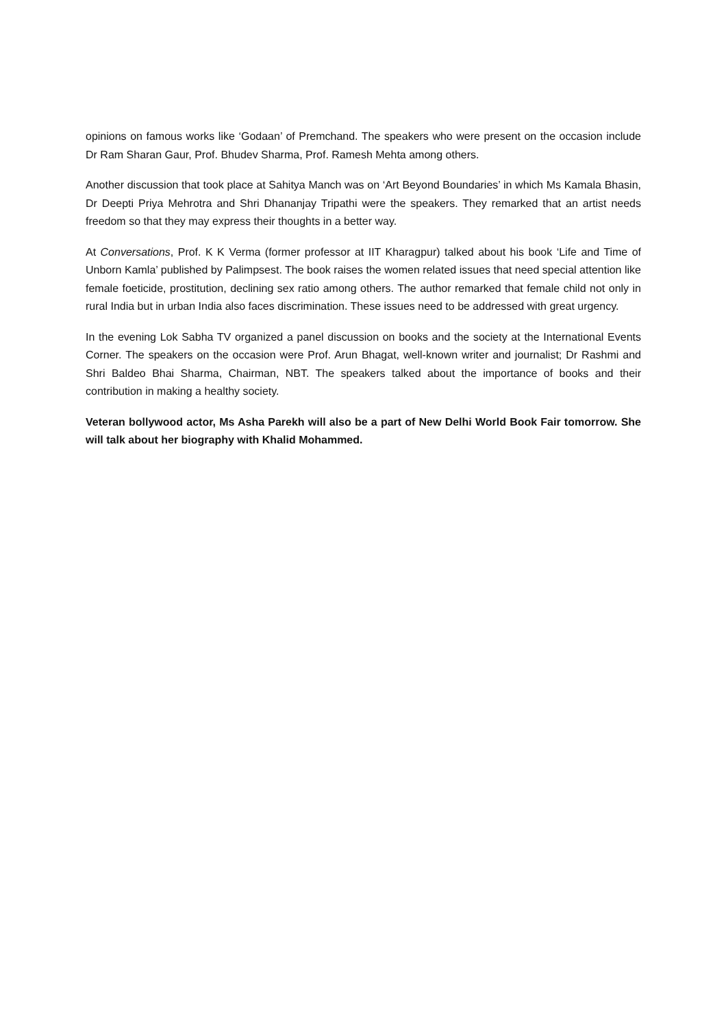opinions on famous works like ‘Godaan’ of Premchand. The speakers who were present on the occasion include Dr Ram Sharan Gaur, Prof. Bhudev Sharma, Prof. Ramesh Mehta among others.
Another discussion that took place at Sahitya Manch was on ‘Art Beyond Boundaries’ in which Ms Kamala Bhasin, Dr Deepti Priya Mehrotra and Shri Dhananjay Tripathi were the speakers. They remarked that an artist needs freedom so that they may express their thoughts in a better way.
At Conversations, Prof. K K Verma (former professor at IIT Kharagpur) talked about his book ‘Life and Time of Unborn Kamla’ published by Palimpsest. The book raises the women related issues that need special attention like female foeticide, prostitution, declining sex ratio among others. The author remarked that female child not only in rural India but in urban India also faces discrimination. These issues need to be addressed with great urgency.
In the evening Lok Sabha TV organized a panel discussion on books and the society at the International Events Corner. The speakers on the occasion were Prof. Arun Bhagat, well-known writer and journalist; Dr Rashmi and Shri Baldeo Bhai Sharma, Chairman, NBT. The speakers talked about the importance of books and their contribution in making a healthy society.
Veteran bollywood actor, Ms Asha Parekh will also be a part of New Delhi World Book Fair tomorrow. She will talk about her biography with Khalid Mohammed.